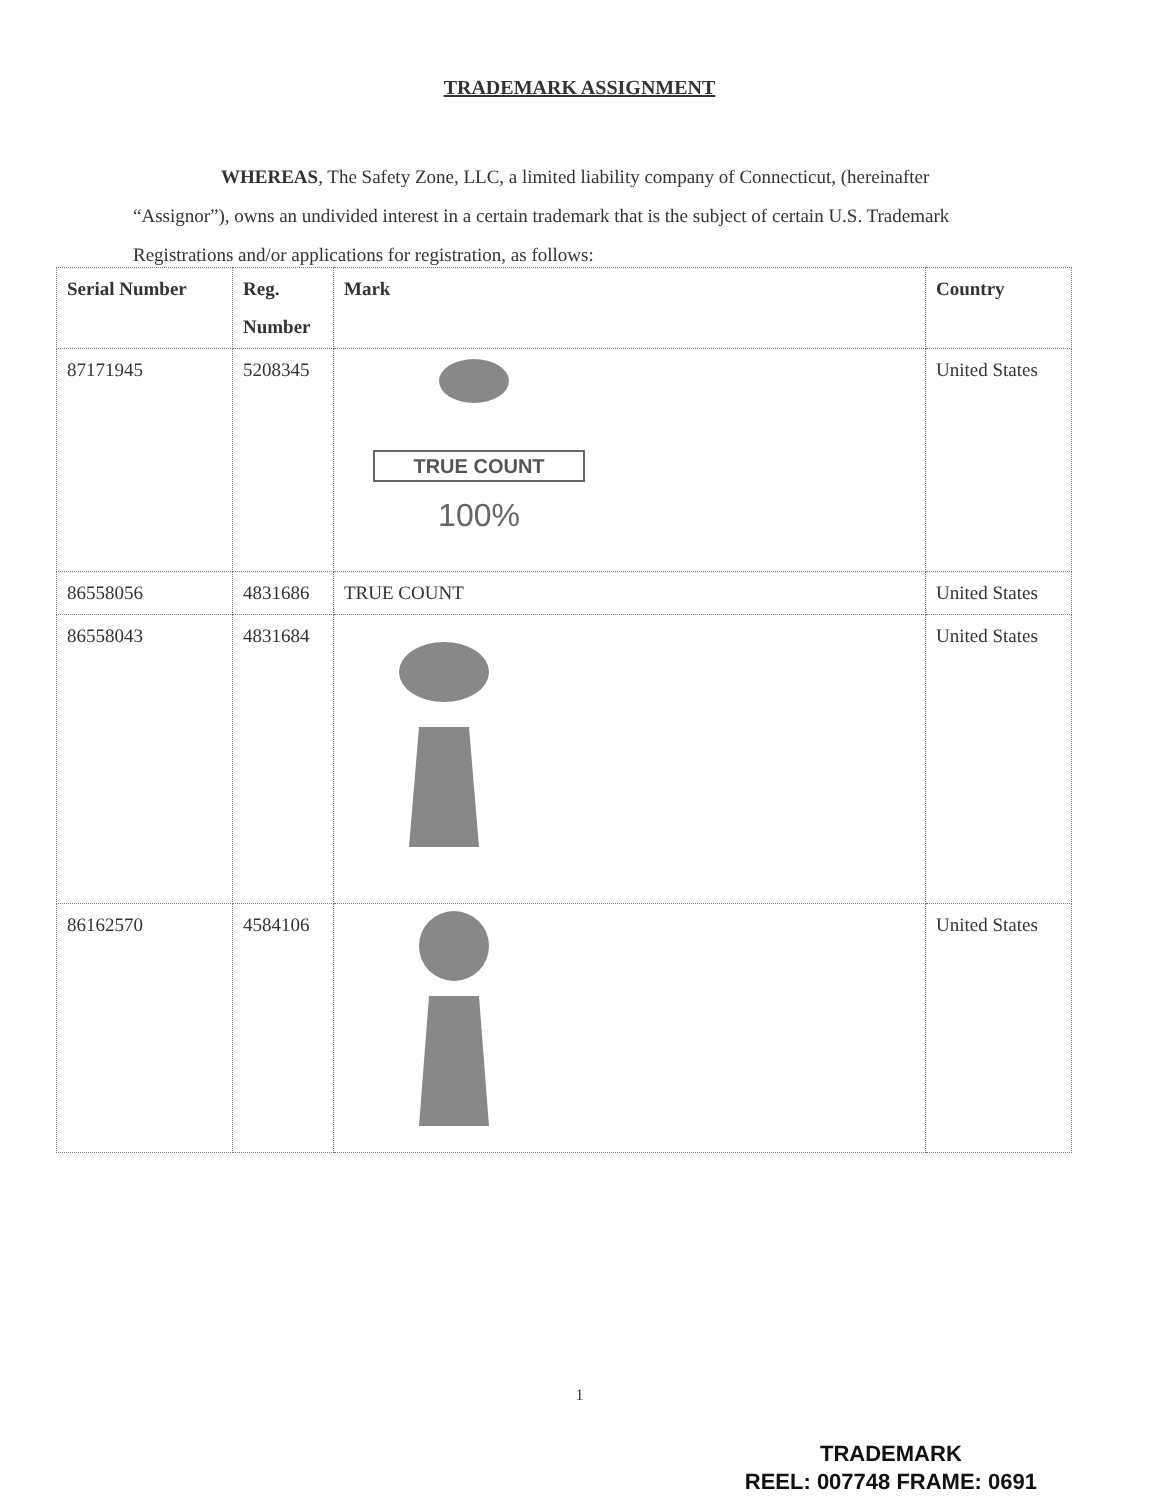TRADEMARK ASSIGNMENT
WHEREAS, The Safety Zone, LLC, a limited liability company of Connecticut, (hereinafter “Assignor”), owns an undivided interest in a certain trademark that is the subject of certain U.S. Trademark Registrations and/or applications for registration, as follows:
| Serial Number | Reg. Number | Mark | Country |
| --- | --- | --- | --- |
| 87171945 | 5208345 | TRUE COUNT 100% | United States |
| 86558056 | 4831686 | TRUE COUNT | United States |
| 86558043 | 4831684 | | United States |
| 86162570 | 4584106 | | United States |
1
TRADEMARK
REEL: 007748 FRAME: 0691